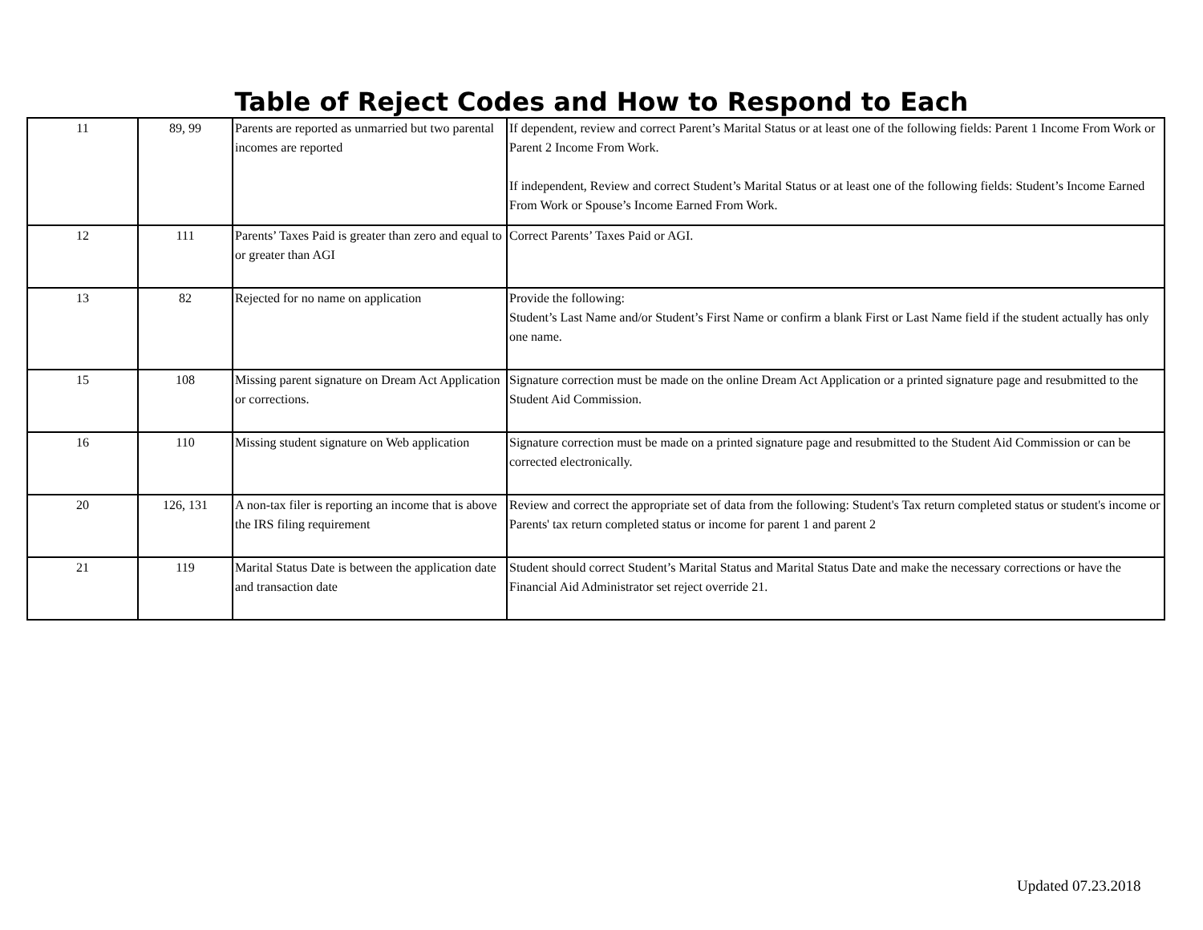Table of Reject Codes and How to Respond to Each
| 11 | 89, 99 | Parents are reported as unmarried but two parental incomes are reported | If dependent, review and correct Parent’s Marital Status or at least one of the following fields: Parent 1 Income From Work or Parent 2 Income From Work. If independent, Review and correct Student’s Marital Status or at least one of the following fields: Student’s Income Earned From Work or Spouse’s Income Earned From Work. |
| 12 | 111 | Parents’ Taxes Paid is greater than zero and equal to or greater than AGI | Correct Parents’ Taxes Paid or AGI. |
| 13 | 82 | Rejected for no name on application | Provide the following: Student’s Last Name and/or Student’s First Name or confirm a blank First or Last Name field if the student actually has only one name. |
| 15 | 108 | Missing parent signature on Dream Act Application or corrections. | Signature correction must be made on the online Dream Act Application or a printed signature page and resubmitted to the Student Aid Commission. |
| 16 | 110 | Missing student signature on Web application | Signature correction must be made on a printed signature page and resubmitted to the Student Aid Commission or can be corrected electronically. |
| 20 | 126, 131 | A non-tax filer is reporting an income that is above the IRS filing requirement | Review and correct the appropriate set of data from the following: Student's Tax return completed status or student's income or Parents' tax return completed status or income for parent 1 and parent 2 |
| 21 | 119 | Marital Status Date is between the application date and transaction date | Student should correct Student’s Marital Status and Marital Status Date and make the necessary corrections or have the Financial Aid Administrator set reject override 21. |
Updated 07.23.2018